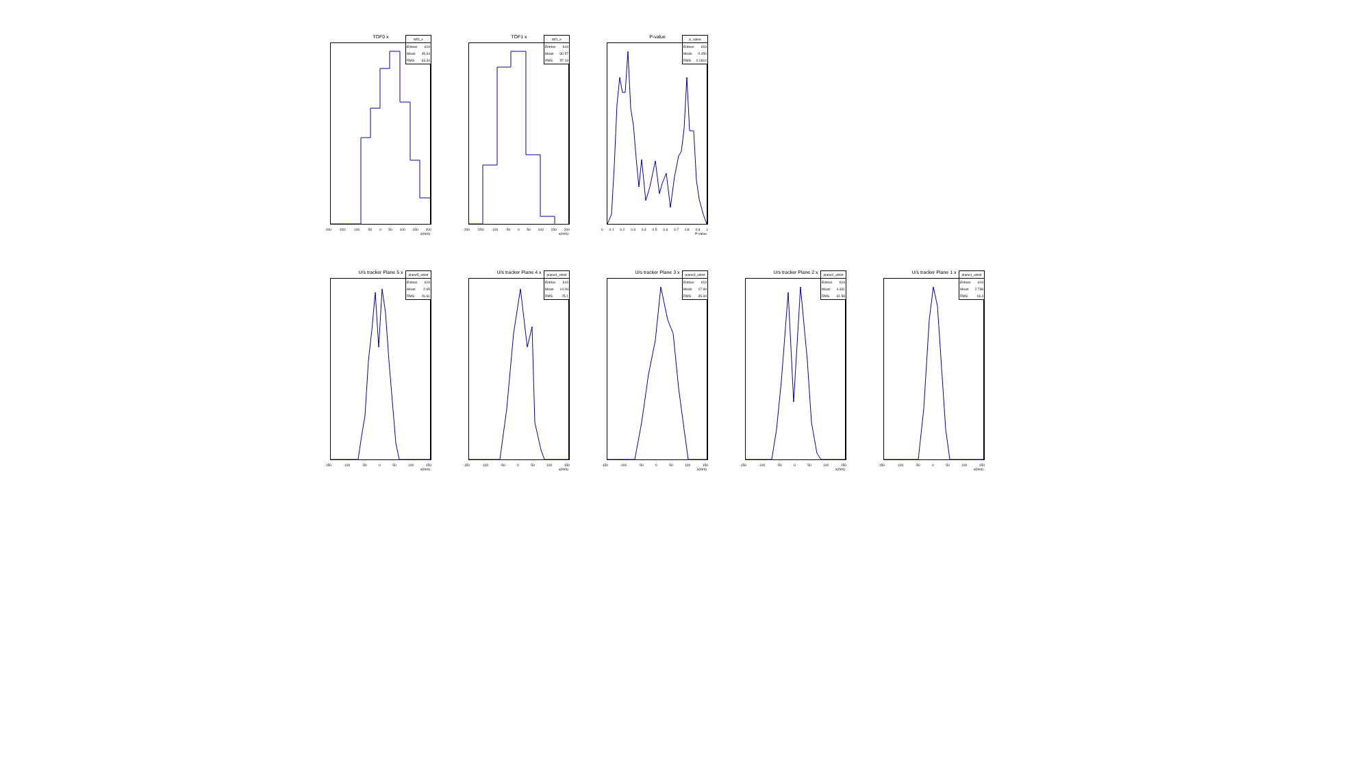TOF0 x
tof0_x
Entries 619
Mean 45.64
RMS 63.34
-200 -150 -100 -50 0 50 100 150 200
x(mm)
TOF1 x
tof1_x
Entries 619
Mean -30.57
RMS 57.19
-200 -150 -100 -50 0 50 100 150 200
x(mm)
P-value
p_value
Entries 619
Mean 0.450
RMS 0.2810
0 0.1 0.2 0.3 0.4 0.5 0.6 0.7 0.8 0.9 1
P-value
U/s tracker Plane 5 x
plane5_xHist
Entries 619
Mean 2.65
RMS 26.61
-150 -100 -50 0 50 100 150
x(mm)
U/s tracker Plane 4 x
plane4_xHist
Entries 619
Mean 14.06
RMS 25.1
-150 -100 -50 0 50 100 150
x(mm)
U/s tracker Plane 3 x
plane3_xHist
Entries 619
Mean 17.99
RMS 35.34
-150 -100 -50 0 50 100 150
x(mm)
U/s tracker Plane 2 x
plane2_xHist
Entries 619
Mean 4.331
RMS 31.58
-150 -100 -50 0 50 100 150
x(mm)
U/s tracker Plane 1 x
plane1_xHist
Entries 619
Mean 2.738
RMS 18.4
-150 -100 -50 0 50 100 150
x(mm)